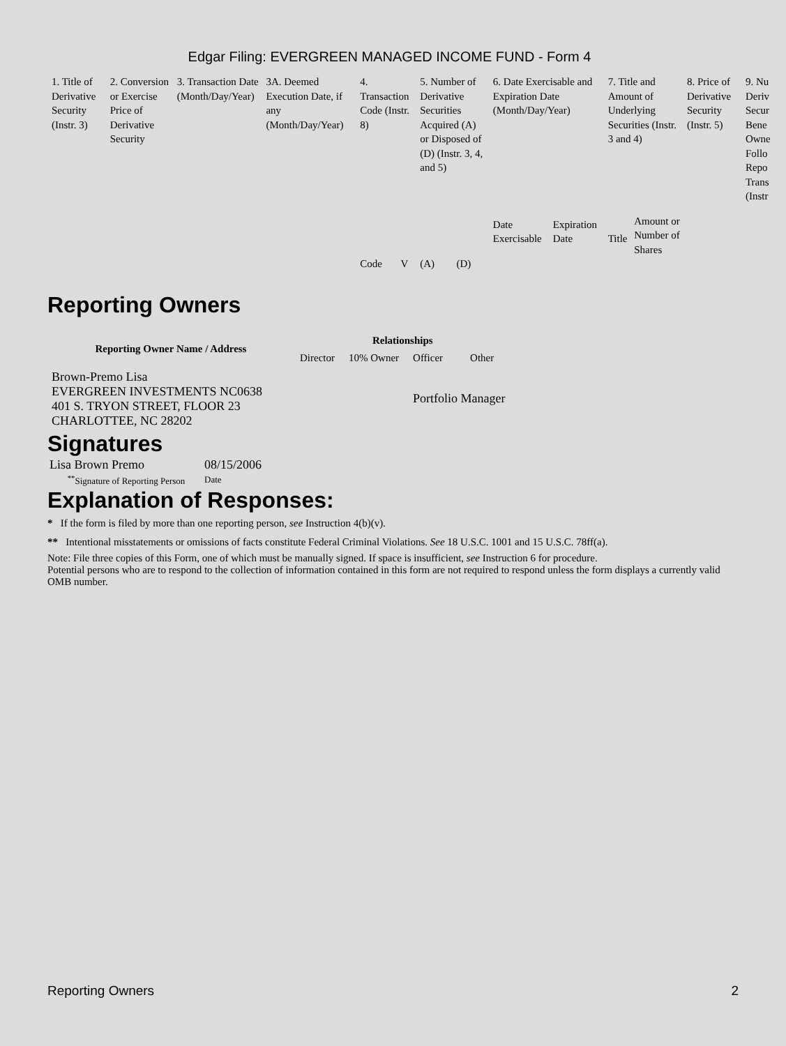Edgar Filing: EVERGREEN MANAGED INCOME FUND - Form 4
| 1. Title of Derivative Security (Instr. 3) | 2. Conversion or Exercise Price of Derivative Security | 3. Transaction Date (Month/Day/Year) | 3A. Deemed Execution Date, if any (Month/Day/Year) | 4. Transaction Code (Instr. 8) | | 5. Number of Derivative Securities Acquired (A) or Disposed of (D) (Instr. 3, 4, and 5) | | 6. Date Exercisable and Expiration Date (Month/Day/Year) | | 7. Title and Amount of Underlying Securities (Instr. 3 and 4) | | 8. Price of Derivative Security (Instr. 5) | 9. Nu Deriv Secur Bene Owne Follo Repo Trans (Instr |
| | | | | | | | | Date Exercisable | Expiration Date | Title | Amount or Number of Shares | | |
| | | | | Code | V | (A) | (D) | | | | | | |
Reporting Owners
| Reporting Owner Name / Address | Relationships | | | |
| --- | --- | --- | --- | --- |
| | Director | 10% Owner | Officer | Other |
| Brown-Premo Lisa EVERGREEN INVESTMENTS NC0638 401 S. TRYON STREET, FLOOR 23 CHARLOTTEE, NC 28202 | | | Portfolio Manager | |
Signatures
| Lisa Brown Premo | 08/15/2006 |
| <sup>**</sup> Signature of Reporting Person | Date |
Explanation of Responses:
* If the form is filed by more than one reporting person, see Instruction 4(b)(v).
** Intentional misstatements or omissions of facts constitute Federal Criminal Violations. See 18 U.S.C. 1001 and 15 U.S.C. 78ff(a).
Note: File three copies of this Form, one of which must be manually signed. If space is insufficient, see Instruction 6 for procedure.
Potential persons who are to respond to the collection of information contained in this form are not required to respond unless the form displays a currently valid OMB number.
Reporting Owners 2